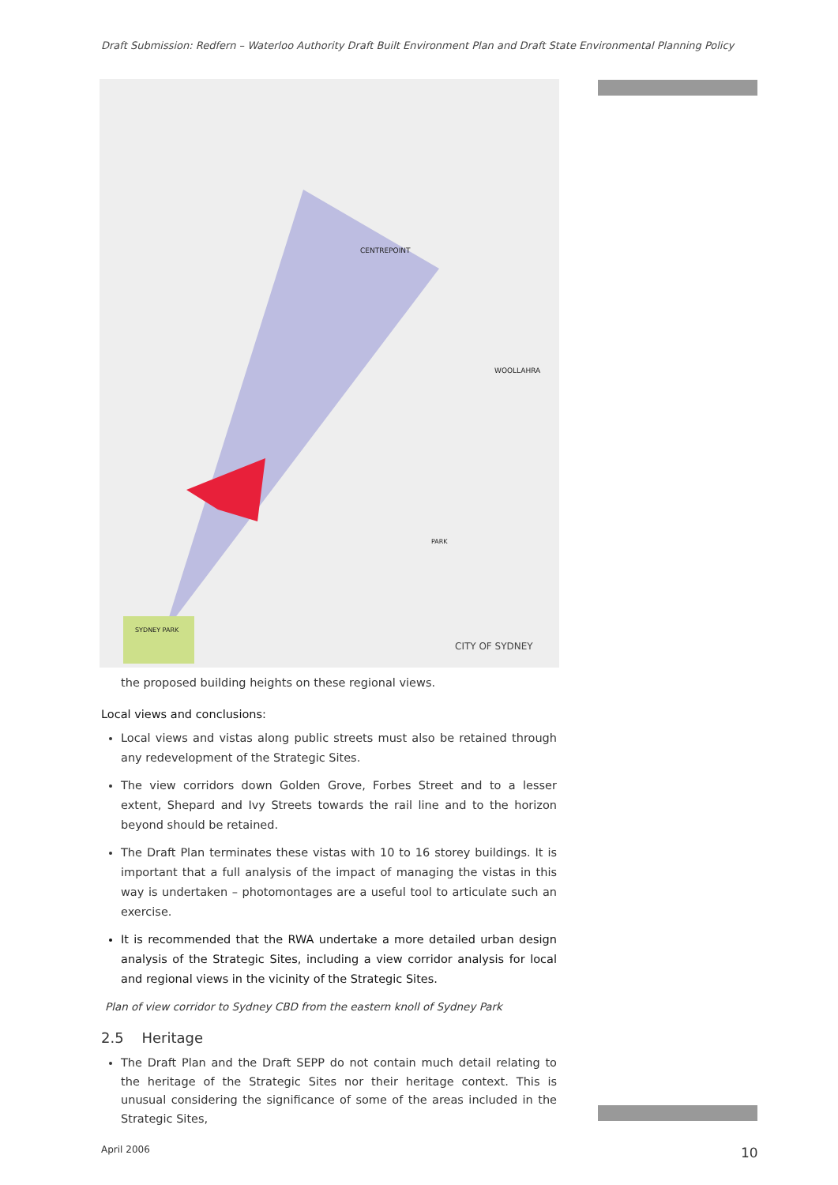Draft Submission: Redfern – Waterloo Authority Draft Built Environment Plan and Draft State Environmental Planning Policy
CITY OF SYDNEY
CENTREPOINT
WOOLLAHRA
PARK
SYDNEY PARK
the proposed building heights on these regional views.
Local views and conclusions:
Local views and vistas along public streets must also be retained through any redevelopment of the Strategic Sites.
The view corridors down Golden Grove, Forbes Street and to a lesser extent, Shepard and Ivy Streets towards the rail line and to the horizon beyond should be retained.
The Draft Plan terminates these vistas with 10 to 16 storey buildings. It is important that a full analysis of the impact of managing the vistas in this way is undertaken – photomontages are a useful tool to articulate such an exercise.
It is recommended that the RWA undertake a more detailed urban design analysis of the Strategic Sites, including a view corridor analysis for local and regional views in the vicinity of the Strategic Sites.
Plan of view corridor to Sydney CBD from the eastern knoll of Sydney Park
2.5 Heritage
The Draft Plan and the Draft SEPP do not contain much detail relating to the heritage of the Strategic Sites nor their heritage context. This is unusual considering the significance of some of the areas included in the Strategic Sites,
April 2006 10